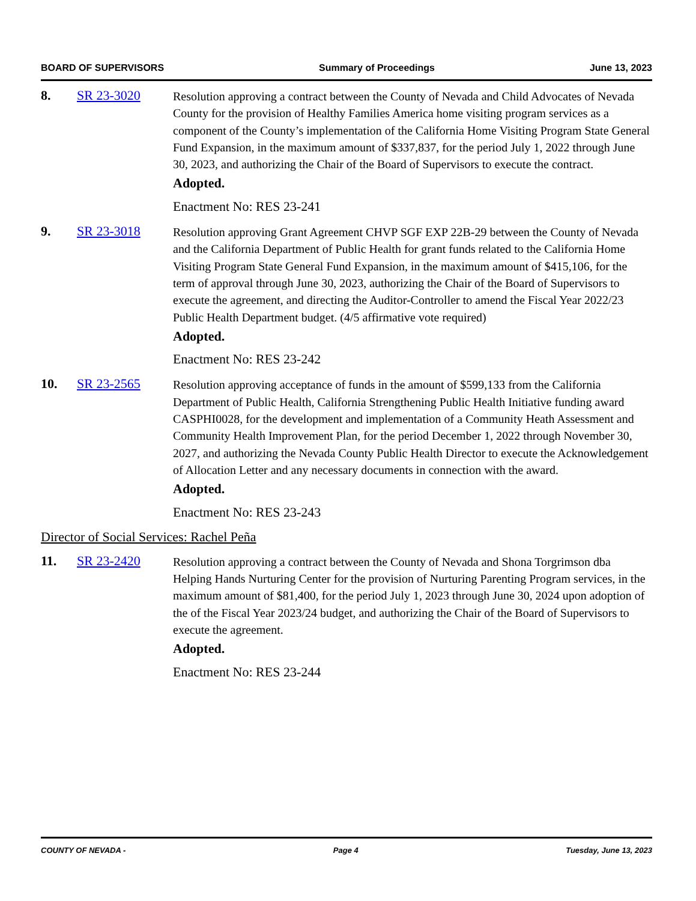BOARD OF SUPERVISORS Summary of Proceedings June 13, 2023
8. SR 23-3020
Resolution approving a contract between the County of Nevada and Child Advocates of Nevada County for the provision of Healthy Families America home visiting program services as a component of the County’s implementation of the California Home Visiting Program State General Fund Expansion, in the maximum amount of $337,837, for the period July 1, 2022 through June 30, 2023, and authorizing the Chair of the Board of Supervisors to execute the contract.
Adopted.
Enactment No: RES 23-241
9. SR 23-3018
Resolution approving Grant Agreement CHVP SGF EXP 22B-29 between the County of Nevada and the California Department of Public Health for grant funds related to the California Home Visiting Program State General Fund Expansion, in the maximum amount of $415,106, for the term of approval through June 30, 2023, authorizing the Chair of the Board of Supervisors to execute the agreement, and directing the Auditor-Controller to amend the Fiscal Year 2022/23 Public Health Department budget. (4/5 affirmative vote required)
Adopted.
Enactment No: RES 23-242
10. SR 23-2565
Resolution approving acceptance of funds in the amount of $599,133 from the California Department of Public Health, California Strengthening Public Health Initiative funding award CASPHI0028, for the development and implementation of a Community Heath Assessment and Community Health Improvement Plan, for the period December 1, 2022 through November 30, 2027, and authorizing the Nevada County Public Health Director to execute the Acknowledgement of Allocation Letter and any necessary documents in connection with the award.
Adopted.
Enactment No: RES 23-243
Director of Social Services: Rachel Peña
11. SR 23-2420
Resolution approving a contract between the County of Nevada and Shona Torgrimson dba Helping Hands Nurturing Center for the provision of Nurturing Parenting Program services, in the maximum amount of $81,400, for the period July 1, 2023 through June 30, 2024 upon adoption of the of the Fiscal Year 2023/24 budget, and authorizing the Chair of the Board of Supervisors to execute the agreement.
Adopted.
Enactment No: RES 23-244
COUNTY OF NEVADA - Page 4 Tuesday, June 13, 2023